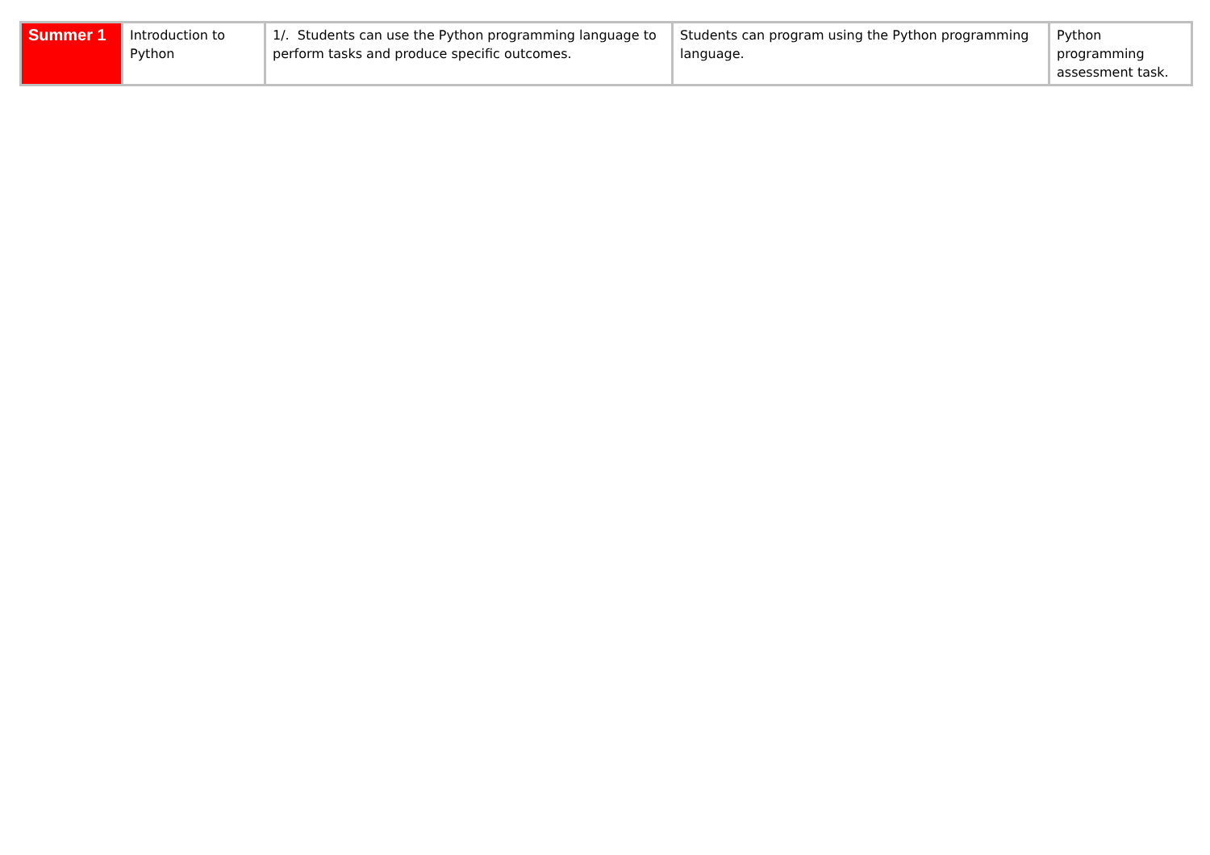| Summer 1 | Introduction to Python | 1/. Students can use the Python programming language to perform tasks and produce specific outcomes. | Students can program using the Python programming language. | Python programming assessment task. |